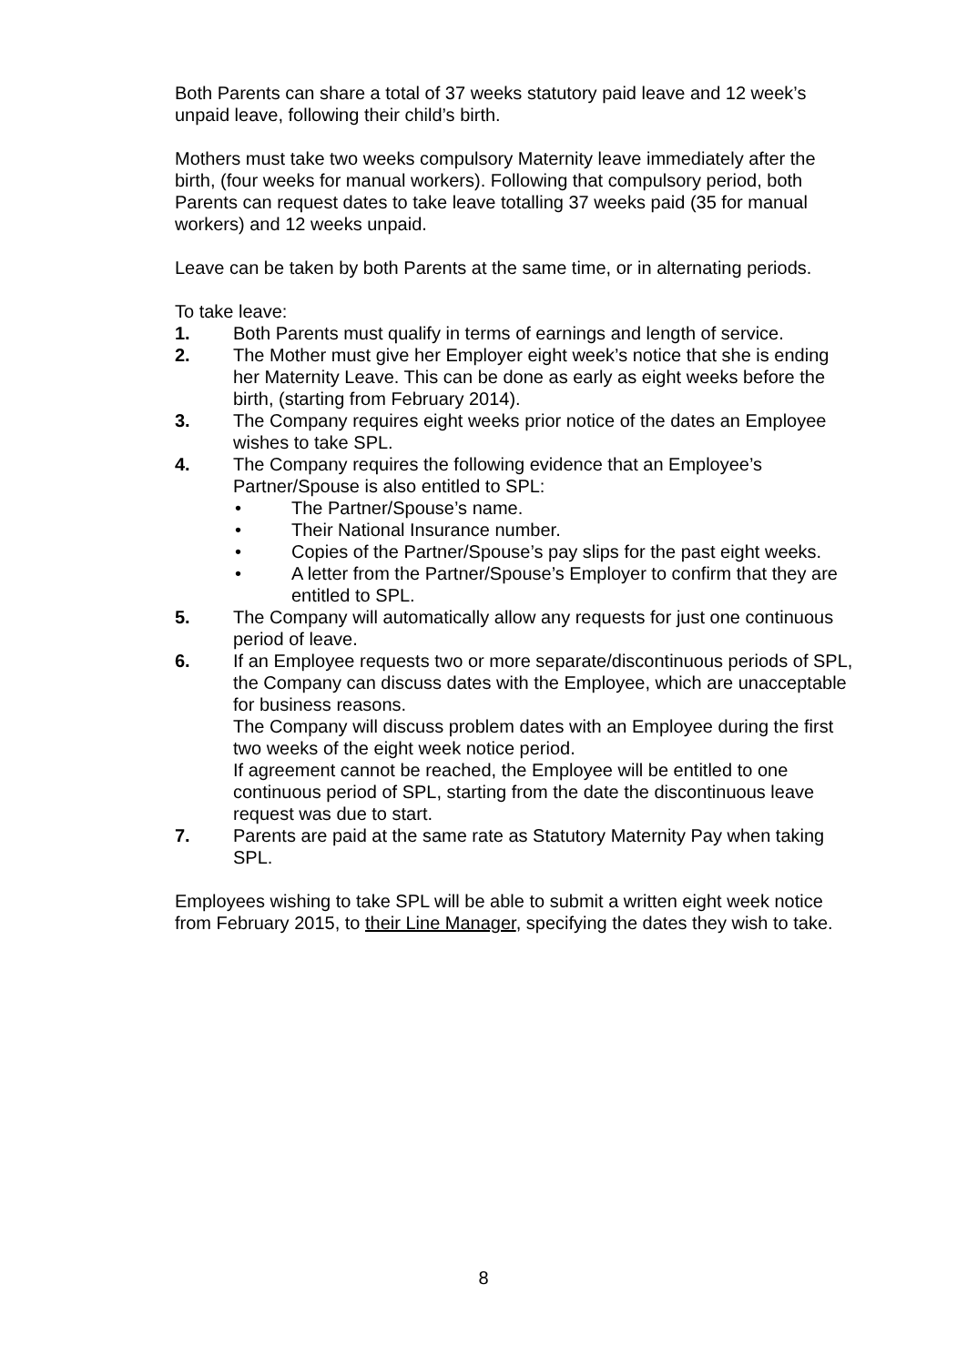Both Parents can share a total of 37 weeks statutory paid leave and 12 week’s unpaid leave, following their child’s birth.
Mothers must take two weeks compulsory Maternity leave immediately after the birth, (four weeks for manual workers). Following that compulsory period, both Parents can request dates to take leave totalling 37 weeks paid (35 for manual workers) and 12 weeks unpaid.
Leave can be taken by both Parents at the same time, or in alternating periods.
To take leave:
1. Both Parents must qualify in terms of earnings and length of service.
2. The Mother must give her Employer eight week’s notice that she is ending her Maternity Leave. This can be done as early as eight weeks before the birth, (starting from February 2014).
3. The Company requires eight weeks prior notice of the dates an Employee wishes to take SPL.
4. The Company requires the following evidence that an Employee’s Partner/Spouse is also entitled to SPL:
• The Partner/Spouse’s name.
• Their National Insurance number.
• Copies of the Partner/Spouse’s pay slips for the past eight weeks.
• A letter from the Partner/Spouse’s Employer to confirm that they are entitled to SPL.
5. The Company will automatically allow any requests for just one continuous period of leave.
6. If an Employee requests two or more separate/discontinuous periods of SPL, the Company can discuss dates with the Employee, which are unacceptable for business reasons.
The Company will discuss problem dates with an Employee during the first two weeks of the eight week notice period.
If agreement cannot be reached, the Employee will be entitled to one continuous period of SPL, starting from the date the discontinuous leave request was due to start.
7. Parents are paid at the same rate as Statutory Maternity Pay when taking SPL.
Employees wishing to take SPL will be able to submit a written eight week notice from February 2015, to their Line Manager, specifying the dates they wish to take.
8